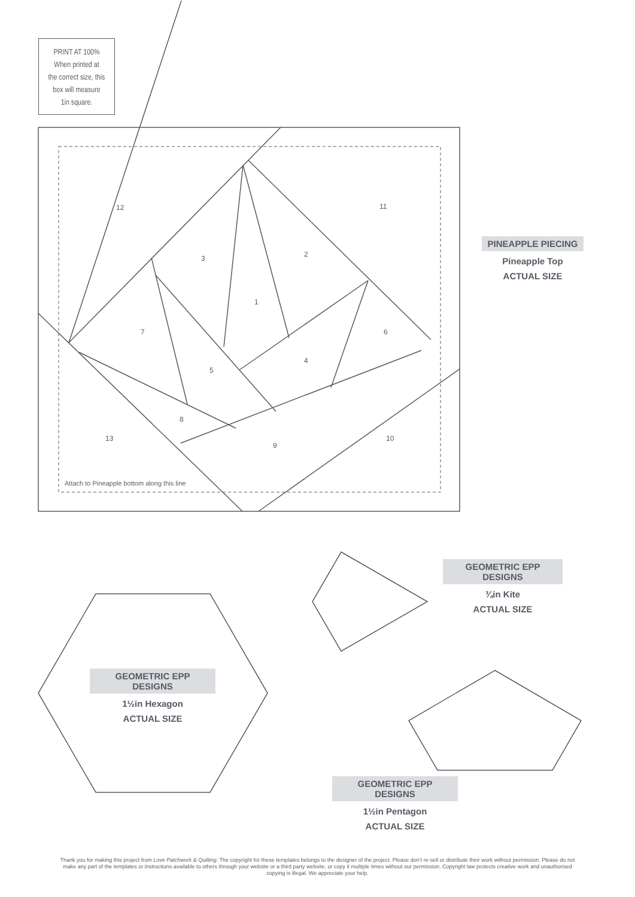PRINT AT 100%
When printed at
the correct size, this
box will measure
1in square.
12 11
3 2
1
7 6
5
4
8
13
9
10
Attach to Pineapple bottom along this line
PINEAPPLE PIECING
Pineapple Top
ACTUAL SIZE
GEOMETRIC EPP DESIGNS
¾in Kite
ACTUAL SIZE
GEOMETRIC EPP DESIGNS
1½in Hexagon
ACTUAL SIZE
GEOMETRIC EPP DESIGNS
1½in Pentagon
ACTUAL SIZE
Thank you for making this project from Love Patchwork & Quilting. The copyright for these templates belongs to the designer of the project. Please don’t re-sell or distribute their work without permission. Please do not make any part of the templates or instructions available to others through your website or a third party website, or copy it multiple times without our permission. Copyright law protects creative work and unauthorised copying is illegal. We appreciate your help.